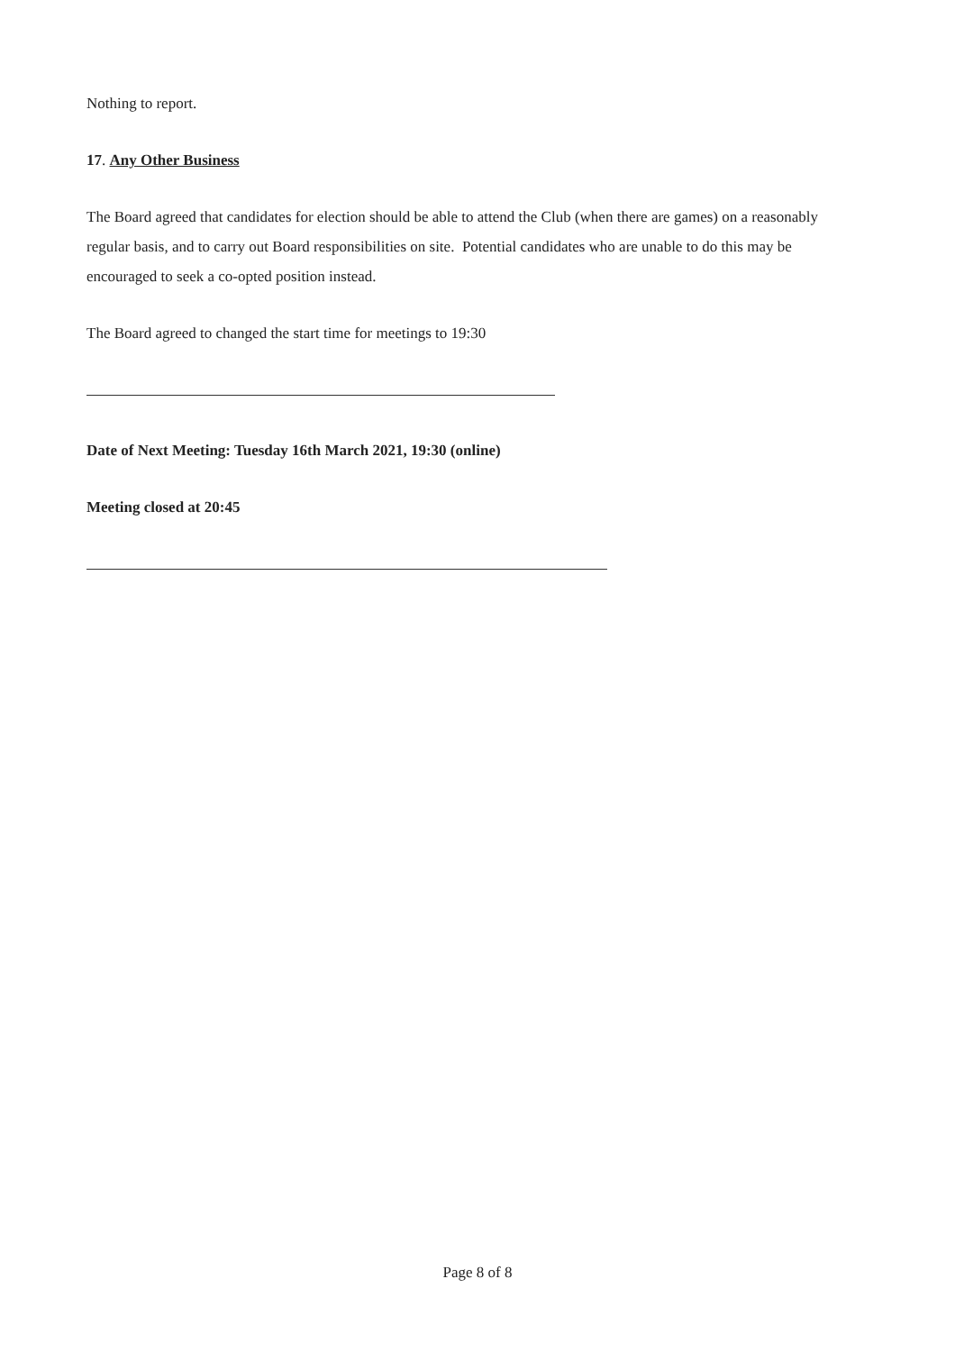Nothing to report.
17. Any Other Business
The Board agreed that candidates for election should be able to attend the Club (when there are games) on a reasonably regular basis, and to carry out Board responsibilities on site. Potential candidates who are unable to do this may be encouraged to seek a co-opted position instead.
The Board agreed to changed the start time for meetings to 19:30
Date of Next Meeting: Tuesday 16th March 2021, 19:30 (online)
Meeting closed at 20:45
Page 8 of 8